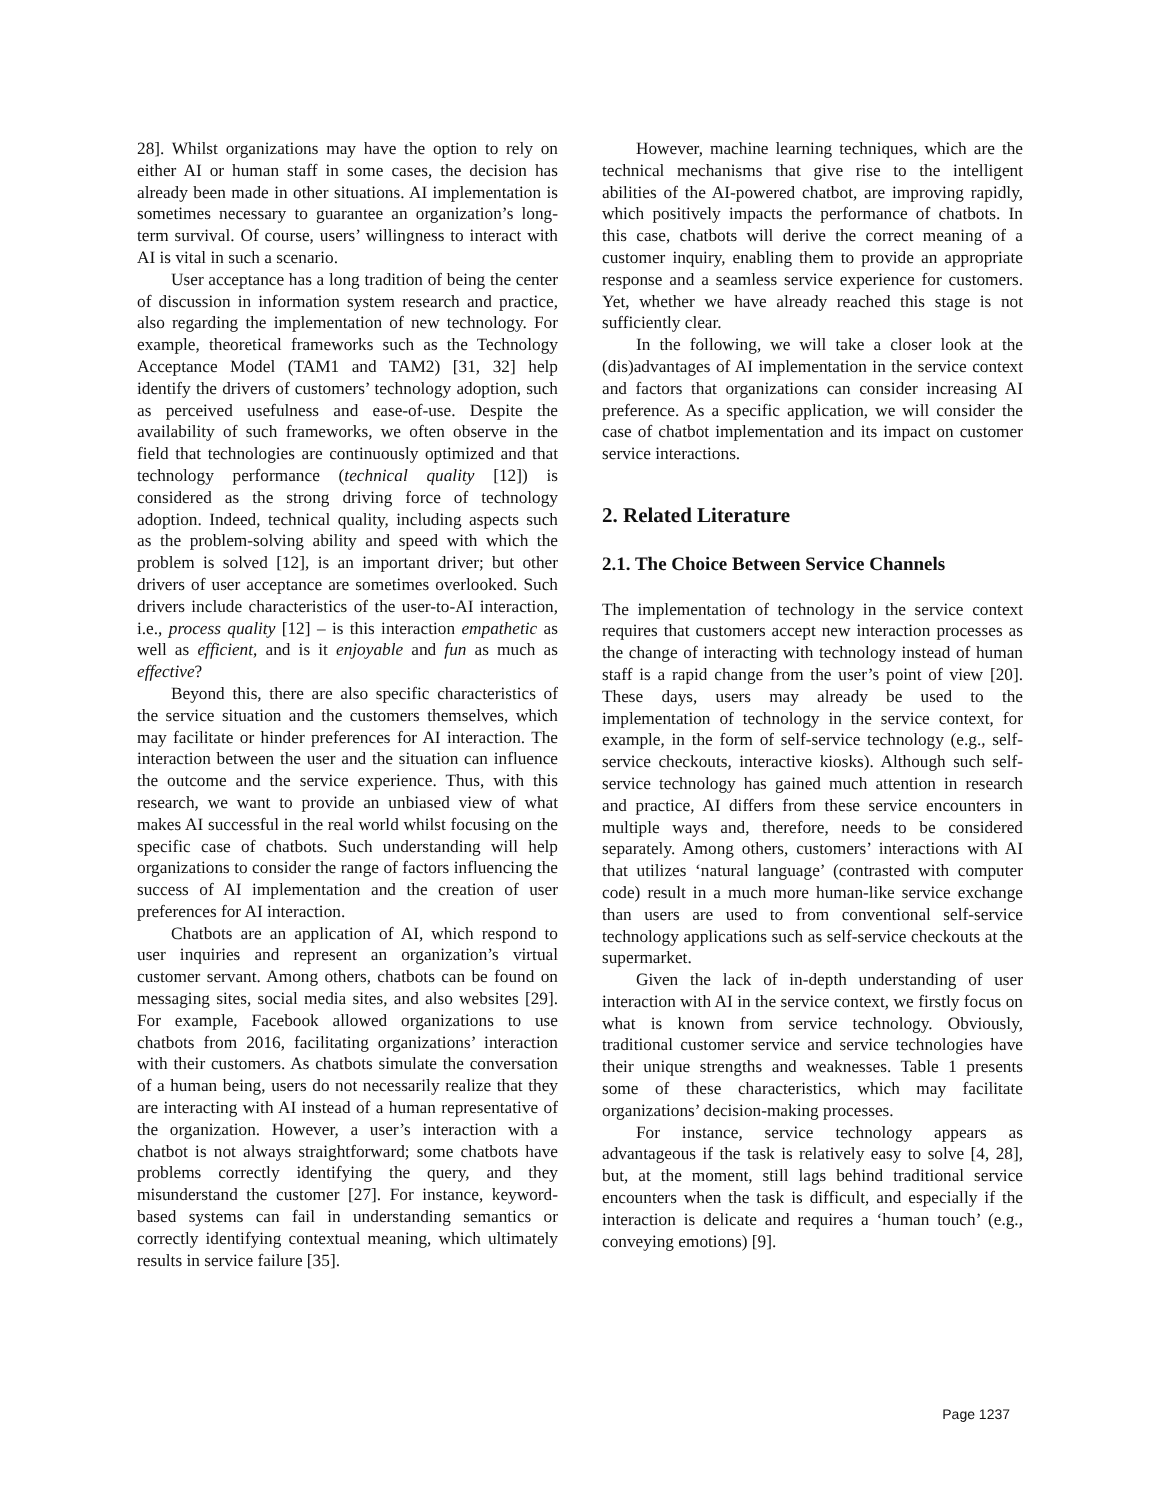28]. Whilst organizations may have the option to rely on either AI or human staff in some cases, the decision has already been made in other situations. AI implementation is sometimes necessary to guarantee an organization’s long-term survival. Of course, users’ willingness to interact with AI is vital in such a scenario.
User acceptance has a long tradition of being the center of discussion in information system research and practice, also regarding the implementation of new technology. For example, theoretical frameworks such as the Technology Acceptance Model (TAM1 and TAM2) [31, 32] help identify the drivers of customers’ technology adoption, such as perceived usefulness and ease-of-use. Despite the availability of such frameworks, we often observe in the field that technologies are continuously optimized and that technology performance (technical quality [12]) is considered as the strong driving force of technology adoption. Indeed, technical quality, including aspects such as the problem-solving ability and speed with which the problem is solved [12], is an important driver; but other drivers of user acceptance are sometimes overlooked. Such drivers include characteristics of the user-to-AI interaction, i.e., process quality [12] – is this interaction empathetic as well as efficient, and is it enjoyable and fun as much as effective?
Beyond this, there are also specific characteristics of the service situation and the customers themselves, which may facilitate or hinder preferences for AI interaction. The interaction between the user and the situation can influence the outcome and the service experience. Thus, with this research, we want to provide an unbiased view of what makes AI successful in the real world whilst focusing on the specific case of chatbots. Such understanding will help organizations to consider the range of factors influencing the success of AI implementation and the creation of user preferences for AI interaction.
Chatbots are an application of AI, which respond to user inquiries and represent an organization’s virtual customer servant. Among others, chatbots can be found on messaging sites, social media sites, and also websites [29]. For example, Facebook allowed organizations to use chatbots from 2016, facilitating organizations’ interaction with their customers. As chatbots simulate the conversation of a human being, users do not necessarily realize that they are interacting with AI instead of a human representative of the organization. However, a user’s interaction with a chatbot is not always straightforward; some chatbots have problems correctly identifying the query, and they misunderstand the customer [27]. For instance, keyword-based systems can fail in understanding semantics or correctly identifying contextual meaning, which ultimately results in service failure [35].
However, machine learning techniques, which are the technical mechanisms that give rise to the intelligent abilities of the AI-powered chatbot, are improving rapidly, which positively impacts the performance of chatbots. In this case, chatbots will derive the correct meaning of a customer inquiry, enabling them to provide an appropriate response and a seamless service experience for customers. Yet, whether we have already reached this stage is not sufficiently clear.
In the following, we will take a closer look at the (dis)advantages of AI implementation in the service context and factors that organizations can consider increasing AI preference. As a specific application, we will consider the case of chatbot implementation and its impact on customer service interactions.
2. Related Literature
2.1. The Choice Between Service Channels
The implementation of technology in the service context requires that customers accept new interaction processes as the change of interacting with technology instead of human staff is a rapid change from the user’s point of view [20]. These days, users may already be used to the implementation of technology in the service context, for example, in the form of self-service technology (e.g., self-service checkouts, interactive kiosks). Although such self-service technology has gained much attention in research and practice, AI differs from these service encounters in multiple ways and, therefore, needs to be considered separately. Among others, customers’ interactions with AI that utilizes ‘natural language’ (contrasted with computer code) result in a much more human-like service exchange than users are used to from conventional self-service technology applications such as self-service checkouts at the supermarket.
Given the lack of in-depth understanding of user interaction with AI in the service context, we firstly focus on what is known from service technology. Obviously, traditional customer service and service technologies have their unique strengths and weaknesses. Table 1 presents some of these characteristics, which may facilitate organizations’ decision-making processes.
For instance, service technology appears as advantageous if the task is relatively easy to solve [4, 28], but, at the moment, still lags behind traditional service encounters when the task is difficult, and especially if the interaction is delicate and requires a ‘human touch’ (e.g., conveying emotions) [9].
Page 1237